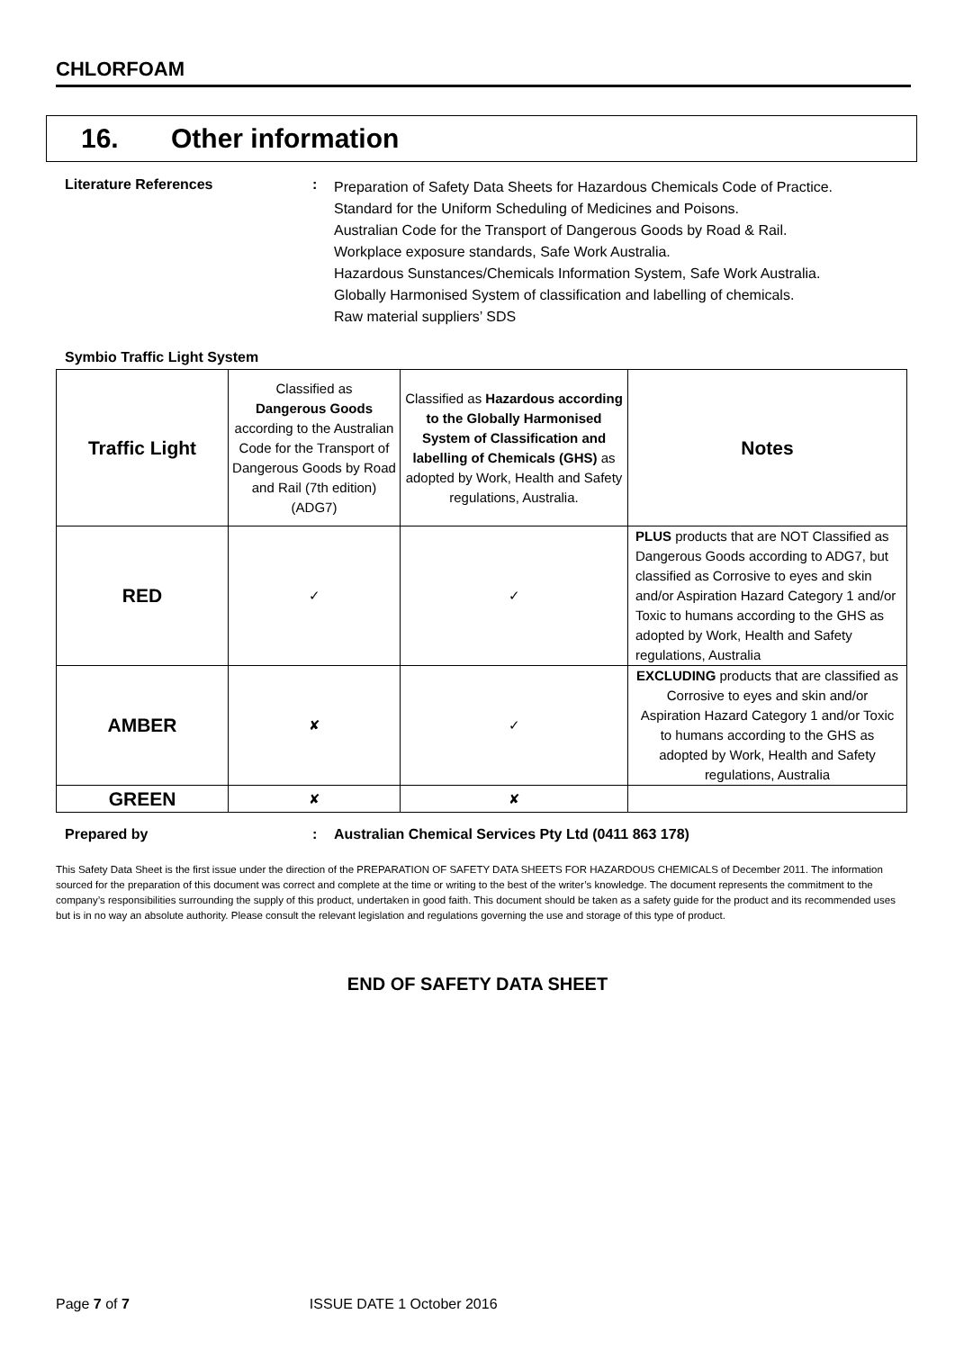CHLORFOAM
16. Other information
Literature References :
Preparation of Safety Data Sheets for Hazardous Chemicals Code of Practice.
Standard for the Uniform Scheduling of Medicines and Poisons.
Australian Code for the Transport of Dangerous Goods by Road & Rail.
Workplace exposure standards, Safe Work Australia.
Hazardous Sunstances/Chemicals Information System, Safe Work Australia.
Globally Harmonised System of classification and labelling of chemicals.
Raw material suppliers’ SDS
Symbio Traffic Light System
| Traffic Light | Classified as Dangerous Goods according to the Australian Code for the Transport of Dangerous Goods by Road and Rail (7th edition) (ADG7) | Classified as Hazardous according to the Globally Harmonised System of Classification and labelling of Chemicals (GHS) as adopted by Work, Health and Safety regulations, Australia. | Notes |
| --- | --- | --- | --- |
| RED | ✓ | ✓ | PLUS products that are NOT Classified as Dangerous Goods according to ADG7, but classified as Corrosive to eyes and skin and/or Aspiration Hazard Category 1 and/or Toxic to humans according to the GHS as adopted by Work, Health and Safety regulations, Australia |
| AMBER | ✘ | ✓ | EXCLUDING products that are classified as Corrosive to eyes and skin and/or Aspiration Hazard Category 1 and/or Toxic to humans according to the GHS as adopted by Work, Health and Safety regulations, Australia |
| GREEN | ✘ | ✘ | |
Prepared by : Australian Chemical Services Pty Ltd (0411 863 178)
This Safety Data Sheet is the first issue under the direction of the PREPARATION OF SAFETY DATA SHEETS FOR HAZARDOUS CHEMICALS of December 2011. The information sourced for the preparation of this document was correct and complete at the time or writing to the best of the writer’s knowledge. The document represents the commitment to the company’s responsibilities surrounding the supply of this product, undertaken in good faith. This document should be taken as a safety guide for the product and its recommended uses but is in no way an absolute authority. Please consult the relevant legislation and regulations governing the use and storage of this type of product.
END OF SAFETY DATA SHEET
Page 7 of 7 ISSUE DATE 1 October 2016